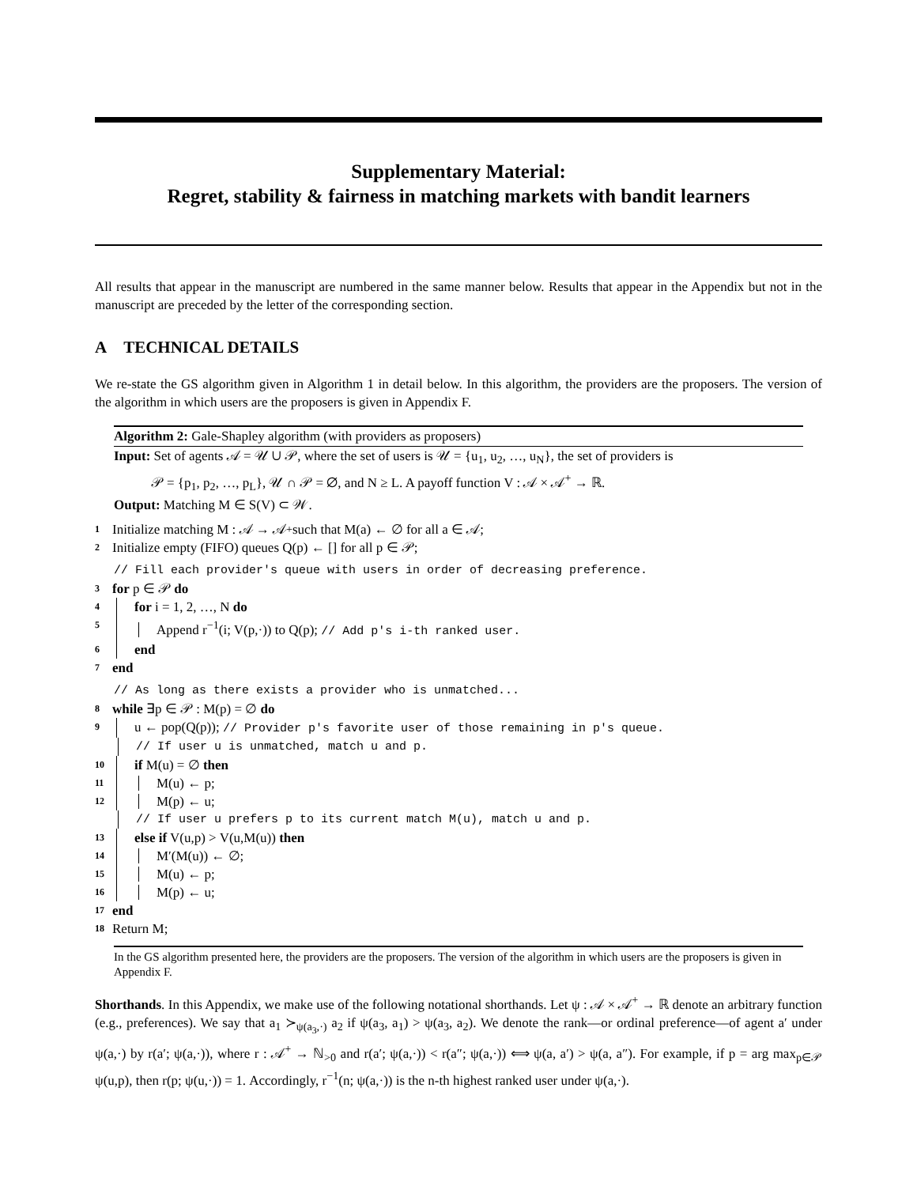Supplementary Material:
Regret, stability & fairness in matching markets with bandit learners
All results that appear in the manuscript are numbered in the same manner below. Results that appear in the Appendix but not in the manuscript are preceded by the letter of the corresponding section.
A TECHNICAL DETAILS
We re-state the GS algorithm given in Algorithm 1 in detail below. In this algorithm, the providers are the proposers. The version of the algorithm in which users are the proposers is given in Appendix F.
Algorithm 2: Gale-Shapley algorithm (with providers as proposers)
Input: Set of agents 𝒜 = 𝒰 ∪ 𝒫, where the set of users is 𝒰 = {u<sub>1</sub>, u<sub>2</sub>, …, u<sub>N</sub>}, the set of providers is
𝒫 = {p<sub>1</sub>, p<sub>2</sub>, …, p<sub>L</sub>}, 𝒰 ∩ 𝒫 = ∅, and N ≥ L. A payoff function V : 𝒜 × 𝒜<sup>+</sup> → ℝ.
Output: Matching M ∈ S(V) ⊂ 𝒲.
1 Initialize matching M : 𝒜 → 𝒜<sup>+</sup> such that M(a) ← ∅ for all a ∈ 𝒜;
2 Initialize empty (FIFO) queues Q(p) ← [] for all p ∈ 𝒫;
// Fill each provider's queue with users in order of decreasing preference.
3 for p ∈ 𝒫 do
4 for i = 1, 2, …, N do
5 Append r<sup>−1</sup>(i; V(p,·)) to Q(p); // Add p's i-th ranked user.
6 end
7 end
// As long as there exists a provider who is unmatched...
8 while ∃p ∈ 𝒫 : M(p) = ∅ do
9 u ← pop(Q(p)); // Provider p's favorite user of those remaining in p's queue.
// If user u is unmatched, match u and p.
10 if M(u) = ∅ then
11 M(u) ← p;
12 M(p) ← u;
// If user u prefers p to its current match M(u), match u and p.
13 else if V(u,p) > V(u,M(u)) then
14 M′(M(u)) ← ∅;
15 M(u) ← p;
16 M(p) ← u;
17 end
18 Return M;
In the GS algorithm presented here, the providers are the proposers. The version of the algorithm in which users are the proposers is given in Appendix F.
Shorthands. In this Appendix, we make use of the following notational shorthands. Let ψ : 𝒜 × 𝒜<sup>+</sup> → ℝ denote an arbitrary function (e.g., preferences). We say that a<sub>1</sub> ≻<sub>ψ(a<sub>3</sub>,·)</sub> a<sub>2</sub> if ψ(a<sub>3</sub>, a<sub>1</sub>) > ψ(a<sub>3</sub>, a<sub>2</sub>). We denote the rank—or ordinal preference—of agent a′ under ψ(a,·) by r(a′; ψ(a,·)), where r : 𝒜<sup>+</sup> → ℕ<sub>>0</sub> and r(a′; ψ(a,·)) < r(a″; ψ(a,·)) ⟺ ψ(a, a′) > ψ(a, a″). For example, if p = arg max<sub>p∈𝒫</sub> ψ(u,p), then r(p; ψ(u,·)) = 1. Accordingly, r<sup>−1</sup>(n; ψ(a,·)) is the n-th highest ranked user under ψ(a,·).